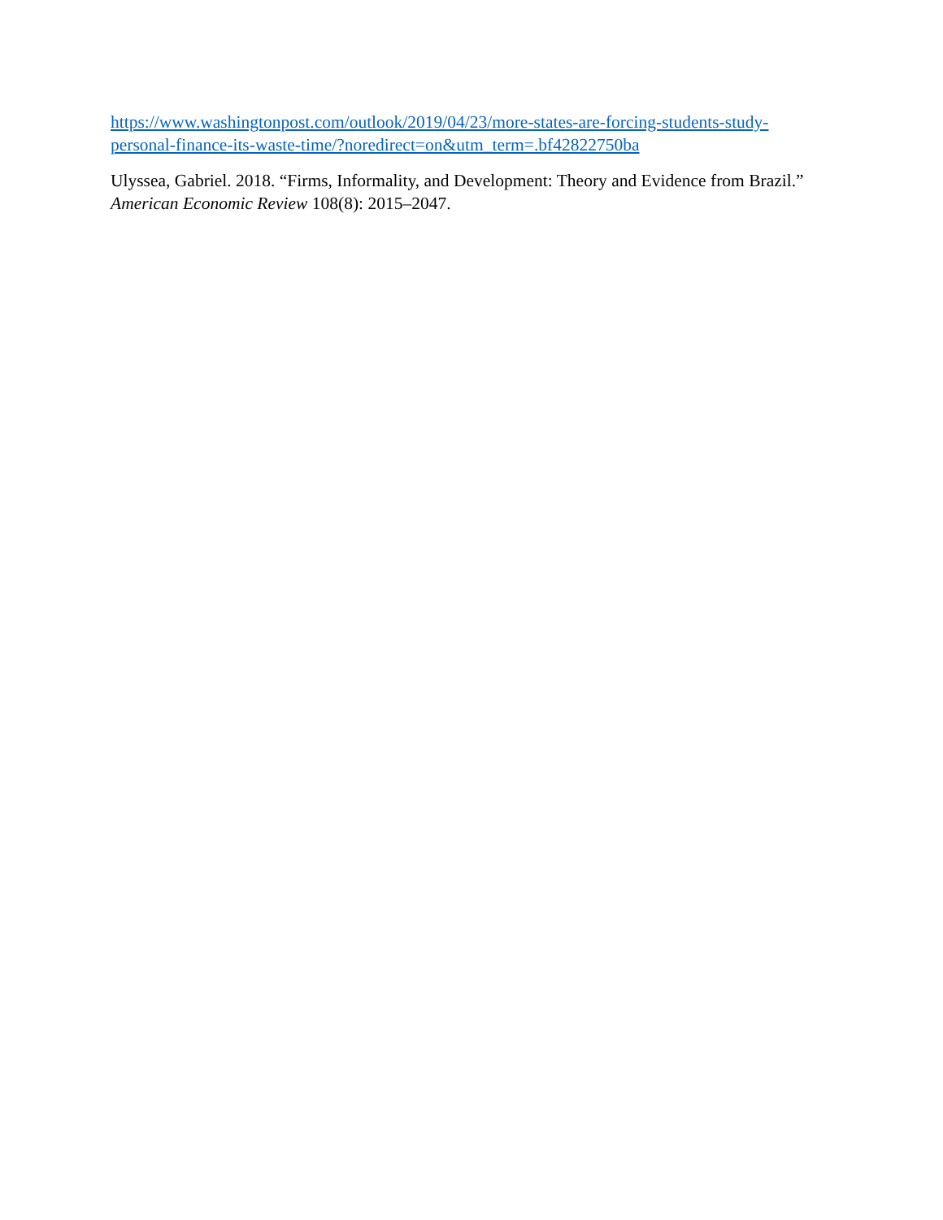https://www.washingtonpost.com/outlook/2019/04/23/more-states-are-forcing-students-study-personal-finance-its-waste-time/?noredirect=on&utm_term=.bf42822750ba
Ulyssea, Gabriel. 2018. “Firms, Informality, and Development: Theory and Evidence from Brazil.” American Economic Review 108(8): 2015–2047.